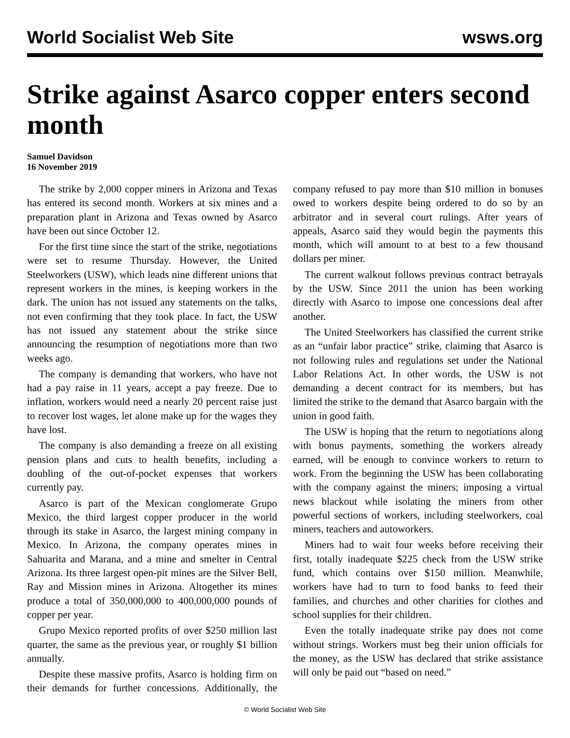World Socialist Web Site wsws.org
Strike against Asarco copper enters second month
Samuel Davidson
16 November 2019
The strike by 2,000 copper miners in Arizona and Texas has entered its second month. Workers at six mines and a preparation plant in Arizona and Texas owned by Asarco have been out since October 12.
For the first time since the start of the strike, negotiations were set to resume Thursday. However, the United Steelworkers (USW), which leads nine different unions that represent workers in the mines, is keeping workers in the dark. The union has not issued any statements on the talks, not even confirming that they took place. In fact, the USW has not issued any statement about the strike since announcing the resumption of negotiations more than two weeks ago.
The company is demanding that workers, who have not had a pay raise in 11 years, accept a pay freeze. Due to inflation, workers would need a nearly 20 percent raise just to recover lost wages, let alone make up for the wages they have lost.
The company is also demanding a freeze on all existing pension plans and cuts to health benefits, including a doubling of the out-of-pocket expenses that workers currently pay.
Asarco is part of the Mexican conglomerate Grupo Mexico, the third largest copper producer in the world through its stake in Asarco, the largest mining company in Mexico. In Arizona, the company operates mines in Sahuarita and Marana, and a mine and smelter in Central Arizona. Its three largest open-pit mines are the Silver Bell, Ray and Mission mines in Arizona. Altogether its mines produce a total of 350,000,000 to 400,000,000 pounds of copper per year.
Grupo Mexico reported profits of over $250 million last quarter, the same as the previous year, or roughly $1 billion annually.
Despite these massive profits, Asarco is holding firm on their demands for further concessions. Additionally, the company refused to pay more than $10 million in bonuses owed to workers despite being ordered to do so by an arbitrator and in several court rulings. After years of appeals, Asarco said they would begin the payments this month, which will amount to at best to a few thousand dollars per miner.
The current walkout follows previous contract betrayals by the USW. Since 2011 the union has been working directly with Asarco to impose one concessions deal after another.
The United Steelworkers has classified the current strike as an “unfair labor practice” strike, claiming that Asarco is not following rules and regulations set under the National Labor Relations Act. In other words, the USW is not demanding a decent contract for its members, but has limited the strike to the demand that Asarco bargain with the union in good faith.
The USW is hoping that the return to negotiations along with bonus payments, something the workers already earned, will be enough to convince workers to return to work. From the beginning the USW has been collaborating with the company against the miners; imposing a virtual news blackout while isolating the miners from other powerful sections of workers, including steelworkers, coal miners, teachers and autoworkers.
Miners had to wait four weeks before receiving their first, totally inadequate $225 check from the USW strike fund, which contains over $150 million. Meanwhile, workers have had to turn to food banks to feed their families, and churches and other charities for clothes and school supplies for their children.
Even the totally inadequate strike pay does not come without strings. Workers must beg their union officials for the money, as the USW has declared that strike assistance will only be paid out “based on need.”
© World Socialist Web Site